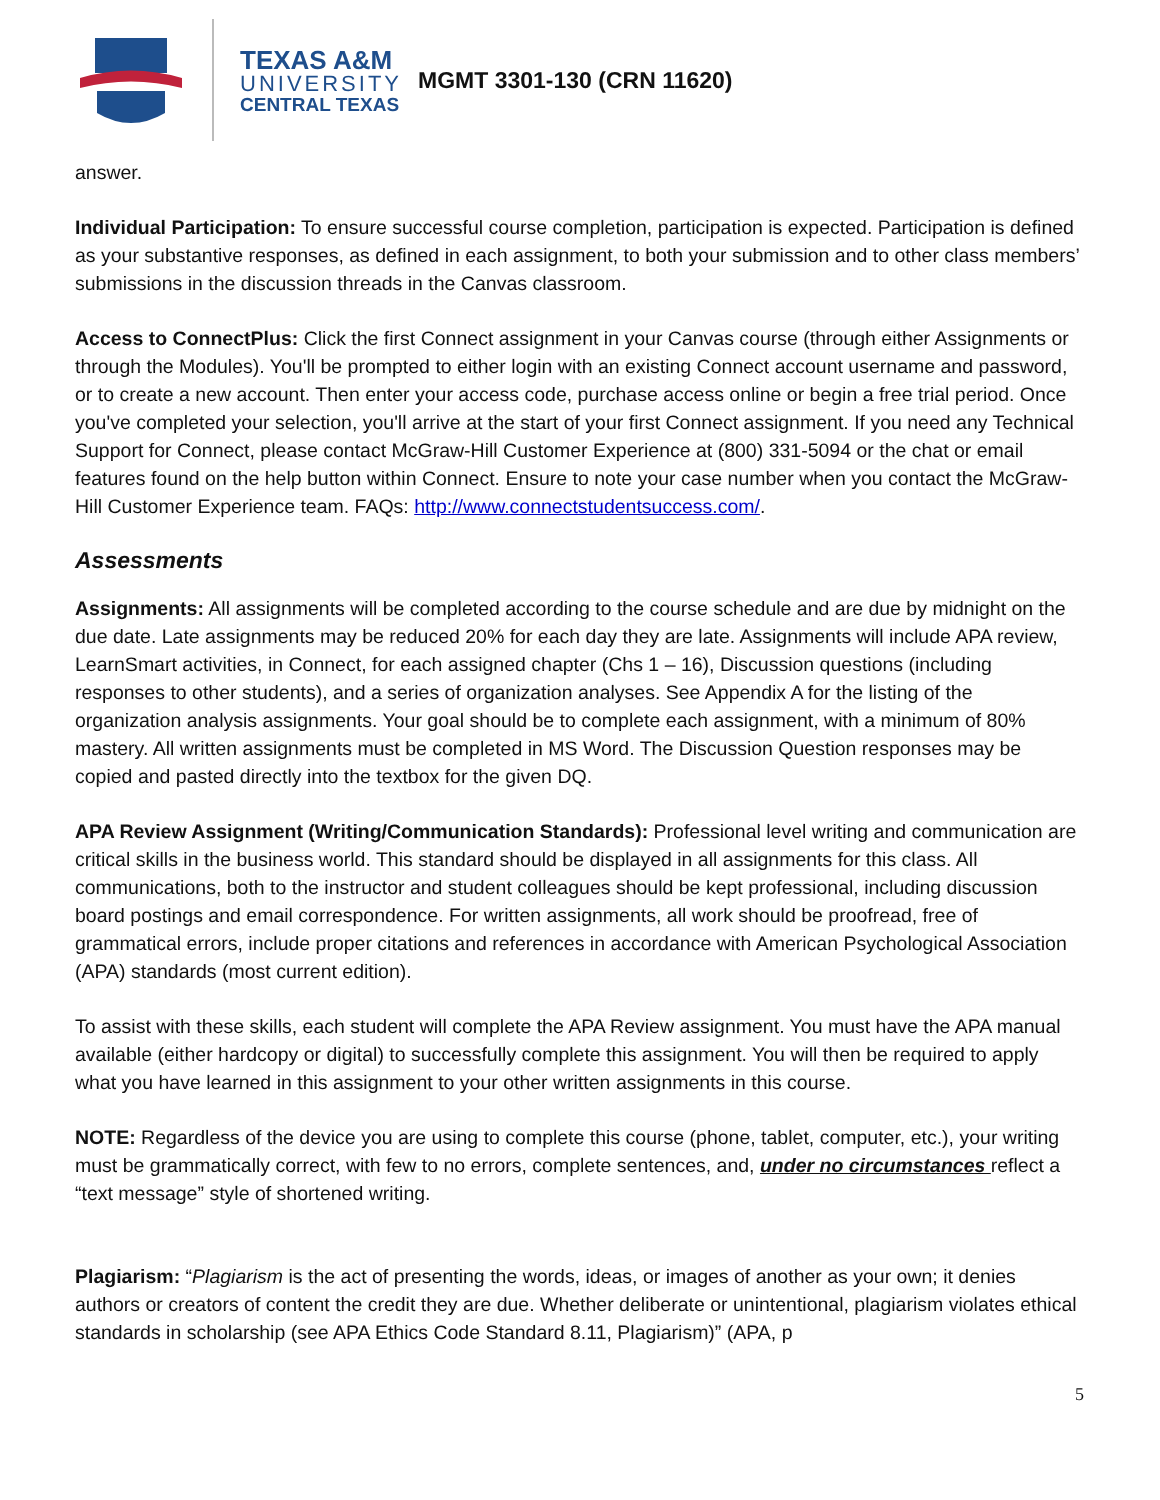TEXAS A&M
UNIVERSITY
CENTRAL TEXAS
MGMT 3301-130 (CRN 11620)
answer.
Individual Participation: To ensure successful course completion, participation is expected. Participation is defined as your substantive responses, as defined in each assignment, to both your submission and to other class members’ submissions in the discussion threads in the Canvas classroom.
Access to ConnectPlus: Click the first Connect assignment in your Canvas course (through either Assignments or through the Modules). You'll be prompted to either login with an existing Connect account username and password, or to create a new account. Then enter your access code, purchase access online or begin a free trial period. Once you've completed your selection, you'll arrive at the start of your first Connect assignment. If you need any Technical Support for Connect, please contact McGraw-Hill Customer Experience at (800) 331-5094 or the chat or email features found on the help button within Connect. Ensure to note your case number when you contact the McGraw-Hill Customer Experience team. FAQs: http://www.connectstudentsuccess.com/.
Assessments
Assignments: All assignments will be completed according to the course schedule and are due by midnight on the due date. Late assignments may be reduced 20% for each day they are late. Assignments will include APA review, LearnSmart activities, in Connect, for each assigned chapter (Chs 1 – 16), Discussion questions (including responses to other students), and a series of organization analyses. See Appendix A for the listing of the organization analysis assignments. Your goal should be to complete each assignment, with a minimum of 80% mastery. All written assignments must be completed in MS Word. The Discussion Question responses may be copied and pasted directly into the textbox for the given DQ.
APA Review Assignment (Writing/Communication Standards): Professional level writing and communication are critical skills in the business world. This standard should be displayed in all assignments for this class. All communications, both to the instructor and student colleagues should be kept professional, including discussion board postings and email correspondence. For written assignments, all work should be proofread, free of grammatical errors, include proper citations and references in accordance with American Psychological Association (APA) standards (most current edition).
To assist with these skills, each student will complete the APA Review assignment. You must have the APA manual available (either hardcopy or digital) to successfully complete this assignment. You will then be required to apply what you have learned in this assignment to your other written assignments in this course.
NOTE: Regardless of the device you are using to complete this course (phone, tablet, computer, etc.), your writing must be grammatically correct, with few to no errors, complete sentences, and, under no circumstances reflect a “text message” style of shortened writing.
Plagiarism: “Plagiarism is the act of presenting the words, ideas, or images of another as your own; it denies authors or creators of content the credit they are due. Whether deliberate or unintentional, plagiarism violates ethical standards in scholarship (see APA Ethics Code Standard 8.11, Plagiarism)” (APA, p
5